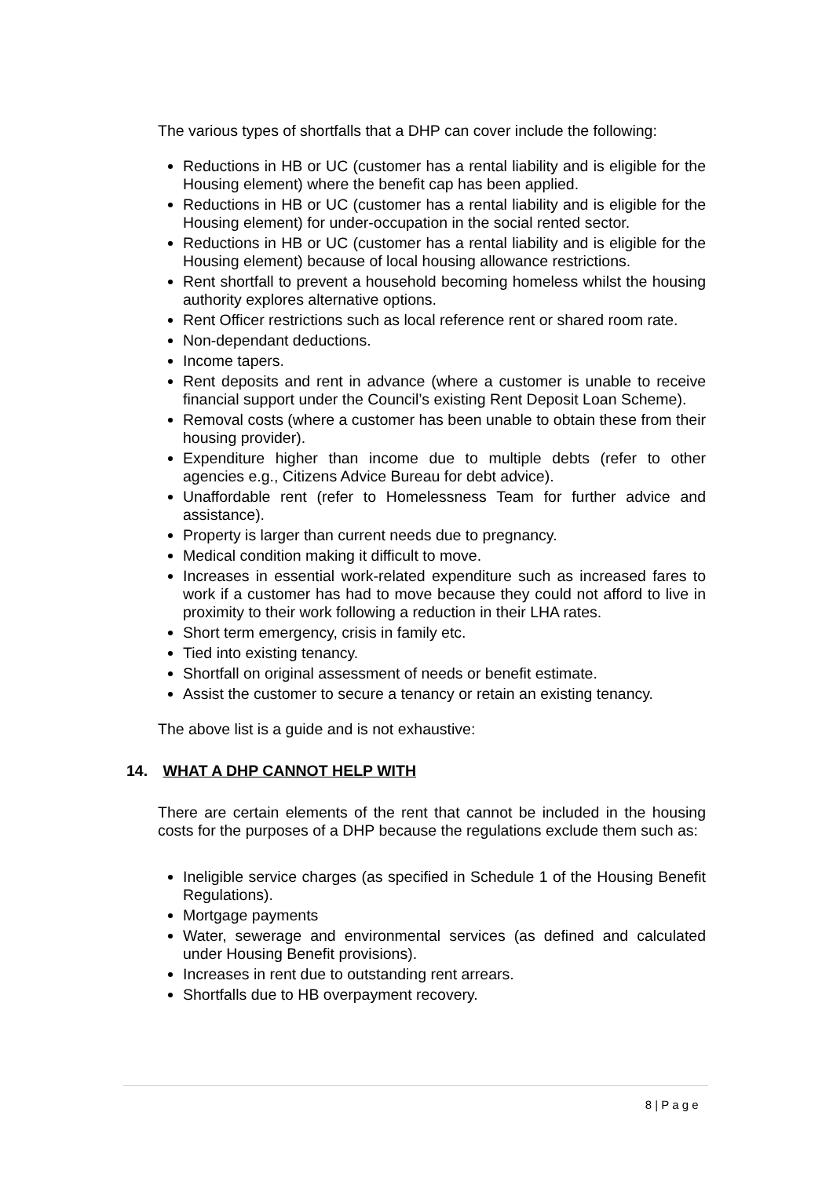The various types of shortfalls that a DHP can cover include the following:
Reductions in HB or UC (customer has a rental liability and is eligible for the Housing element) where the benefit cap has been applied.
Reductions in HB or UC (customer has a rental liability and is eligible for the Housing element) for under-occupation in the social rented sector.
Reductions in HB or UC (customer has a rental liability and is eligible for the Housing element) because of local housing allowance restrictions.
Rent shortfall to prevent a household becoming homeless whilst the housing authority explores alternative options.
Rent Officer restrictions such as local reference rent or shared room rate.
Non-dependant deductions.
Income tapers.
Rent deposits and rent in advance (where a customer is unable to receive financial support under the Council’s existing Rent Deposit Loan Scheme).
Removal costs (where a customer has been unable to obtain these from their housing provider).
Expenditure higher than income due to multiple debts (refer to other agencies e.g., Citizens Advice Bureau for debt advice).
Unaffordable rent (refer to Homelessness Team for further advice and assistance).
Property is larger than current needs due to pregnancy.
Medical condition making it difficult to move.
Increases in essential work-related expenditure such as increased fares to work if a customer has had to move because they could not afford to live in proximity to their work following a reduction in their LHA rates.
Short term emergency, crisis in family etc.
Tied into existing tenancy.
Shortfall on original assessment of needs or benefit estimate.
Assist the customer to secure a tenancy or retain an existing tenancy.
The above list is a guide and is not exhaustive:
14. WHAT A DHP CANNOT HELP WITH
There are certain elements of the rent that cannot be included in the housing costs for the purposes of a DHP because the regulations exclude them such as:
Ineligible service charges (as specified in Schedule 1 of the Housing Benefit Regulations).
Mortgage payments
Water, sewerage and environmental services (as defined and calculated under Housing Benefit provisions).
Increases in rent due to outstanding rent arrears.
Shortfalls due to HB overpayment recovery.
8 | P a g e